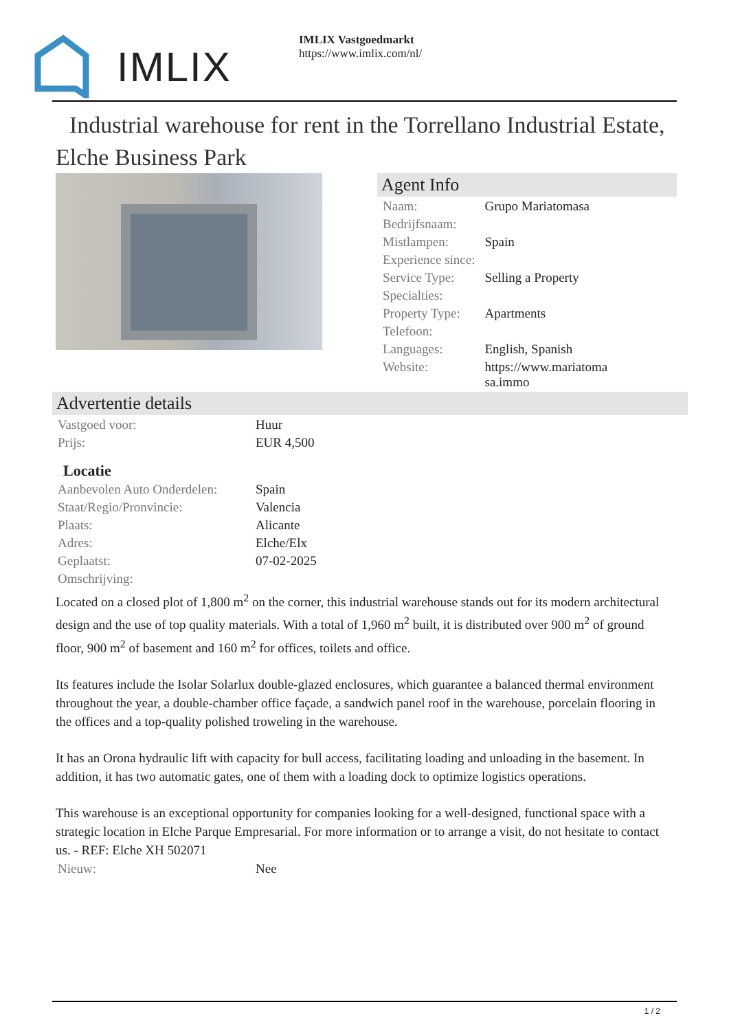IMLIX
IMLIX Vastgoedmarkt
https://www.imlix.com/nl/
Industrial warehouse for rent in the Torrellano Industrial Estate, Elche Business Park
Agent Info
| Naam: | Grupo Mariatomasa |
| Bedrijfsnaam: | |
| Mistlampen: | Spain |
| Experience since: | |
| Service Type: | Selling a Property |
| Specialties: | |
| Property Type: | Apartments |
| Telefoon: | |
| Languages: | English, Spanish |
| Website: | https://www.mariatoma sa.immo |
Advertentie details
| Vastgoed voor: | Huur |
| Prijs: | EUR 4,500 |
Locatie
| Aanbevolen Auto Onderdelen: | Spain |
| Staat/Regio/Pronvincie: | Valencia |
| Plaats: | Alicante |
| Adres: | Elche/Elx |
| Geplaatst: | 07-02-2025 |
| Omschrijving: | |
Located on a closed plot of 1,800 m<sup>2</sup> on the corner, this industrial warehouse stands out for its modern architectural design and the use of top quality materials. With a total of 1,960 m<sup>2</sup> built, it is distributed over 900 m<sup>2</sup> of ground floor, 900 m<sup>2</sup> of basement and 160 m<sup>2</sup> for offices, toilets and office.
Its features include the Isolar Solarlux double-glazed enclosures, which guarantee a balanced thermal environment throughout the year, a double-chamber office façade, a sandwich panel roof in the warehouse, porcelain flooring in the offices and a top-quality polished troweling in the warehouse.
It has an Orona hydraulic lift with capacity for bull access, facilitating loading and unloading in the basement. In addition, it has two automatic gates, one of them with a loading dock to optimize logistics operations.
This warehouse is an exceptional opportunity for companies looking for a well-designed, functional space with a strategic location in Elche Parque Empresarial. For more information or to arrange a visit, do not hesitate to contact us. - REF: Elche XH 502071
| Nieuw: | Nee |
1 / 2